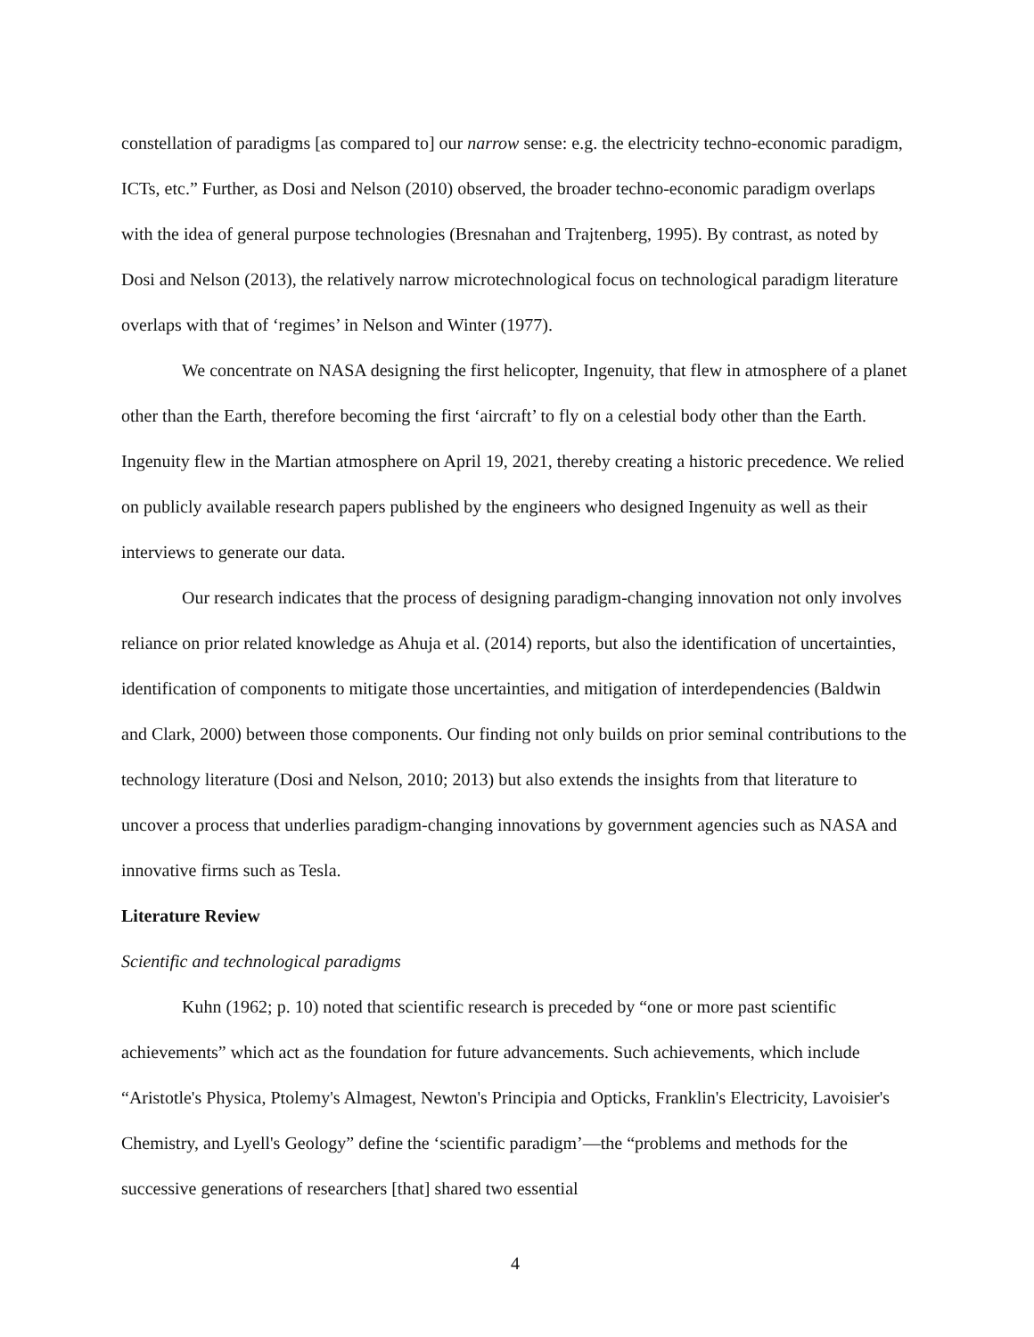constellation of paradigms [as compared to] our narrow sense: e.g. the electricity techno-economic paradigm, ICTs, etc.” Further, as Dosi and Nelson (2010) observed, the broader techno-economic paradigm overlaps with the idea of general purpose technologies (Bresnahan and Trajtenberg, 1995). By contrast, as noted by Dosi and Nelson (2013), the relatively narrow microtechnological focus on technological paradigm literature overlaps with that of ‘regimes’ in Nelson and Winter (1977).
We concentrate on NASA designing the first helicopter, Ingenuity, that flew in atmosphere of a planet other than the Earth, therefore becoming the first ‘aircraft’ to fly on a celestial body other than the Earth. Ingenuity flew in the Martian atmosphere on April 19, 2021, thereby creating a historic precedence. We relied on publicly available research papers published by the engineers who designed Ingenuity as well as their interviews to generate our data.
Our research indicates that the process of designing paradigm-changing innovation not only involves reliance on prior related knowledge as Ahuja et al. (2014) reports, but also the identification of uncertainties, identification of components to mitigate those uncertainties, and mitigation of interdependencies (Baldwin and Clark, 2000) between those components. Our finding not only builds on prior seminal contributions to the technology literature (Dosi and Nelson, 2010; 2013) but also extends the insights from that literature to uncover a process that underlies paradigm-changing innovations by government agencies such as NASA and innovative firms such as Tesla.
Literature Review
Scientific and technological paradigms
Kuhn (1962; p. 10) noted that scientific research is preceded by “one or more past scientific achievements” which act as the foundation for future advancements. Such achievements, which include “Aristotle's Physica, Ptolemy's Almagest, Newton's Principia and Opticks, Franklin's Electricity, Lavoisier's Chemistry, and Lyell's Geology” define the ‘scientific paradigm’—the “problems and methods for the successive generations of researchers [that] shared two essential
4